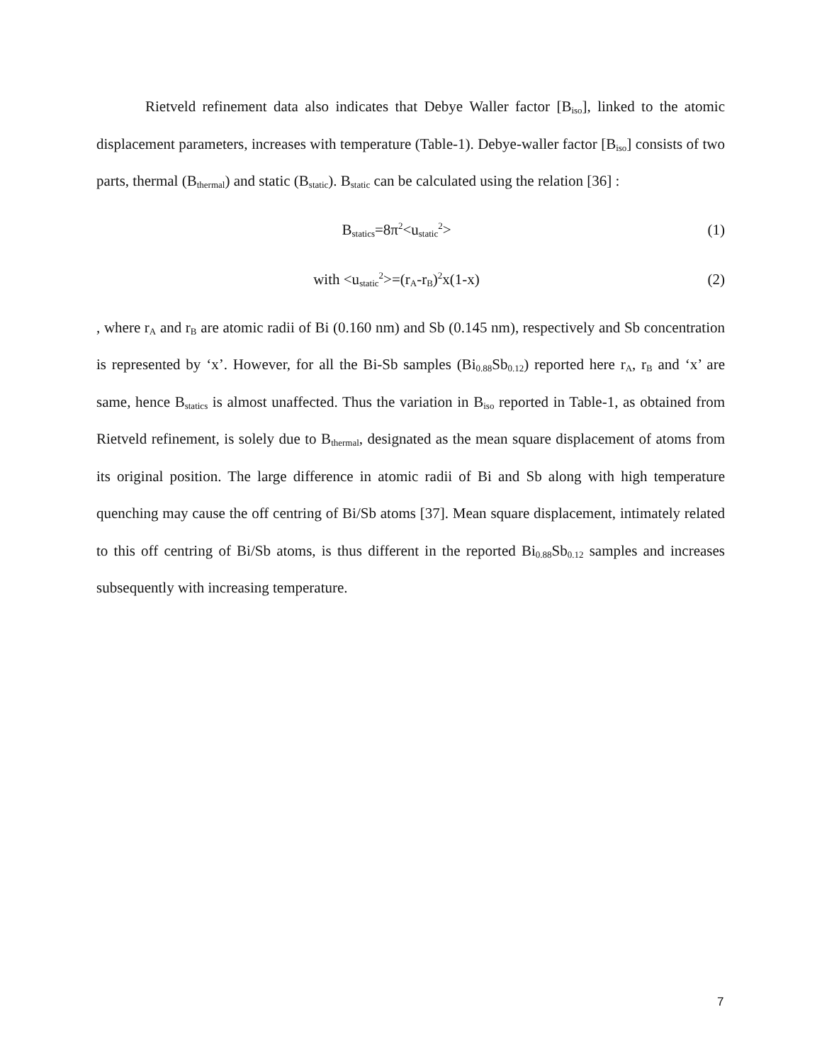Rietveld refinement data also indicates that Debye Waller factor [B<sub>iso</sub>], linked to the atomic displacement parameters, increases with temperature (Table-1). Debye-waller factor [B<sub>iso</sub>] consists of two parts, thermal (B<sub>thermal</sub>) and static (B<sub>static</sub>). B<sub>static</sub> can be calculated using the relation [36] :
B<sub>statics</sub>=8π<sup>2</sup><u<sub>static</sub><sup>2</sup>> (1)
with <u<sub>static</sub><sup>2</sup>>=(r<sub>A</sub>-r<sub>B</sub>)<sup>2</sup>x(1-x) (2)
, where r<sub>A</sub> and r<sub>B</sub> are atomic radii of Bi (0.160 nm) and Sb (0.145 nm), respectively and Sb concentration is represented by ‘x’. However, for all the Bi-Sb samples (Bi<sub>0.88</sub>Sb<sub>0.12</sub>) reported here r<sub>A</sub>, r<sub>B</sub> and ‘x’ are same, hence B<sub>statics</sub> is almost unaffected. Thus the variation in B<sub>iso</sub> reported in Table-1, as obtained from Rietveld refinement, is solely due to B<sub>thermal</sub>, designated as the mean square displacement of atoms from its original position. The large difference in atomic radii of Bi and Sb along with high temperature quenching may cause the off centring of Bi/Sb atoms [37]. Mean square displacement, intimately related to this off centring of Bi/Sb atoms, is thus different in the reported Bi<sub>0.88</sub>Sb<sub>0.12</sub> samples and increases subsequently with increasing temperature.
7